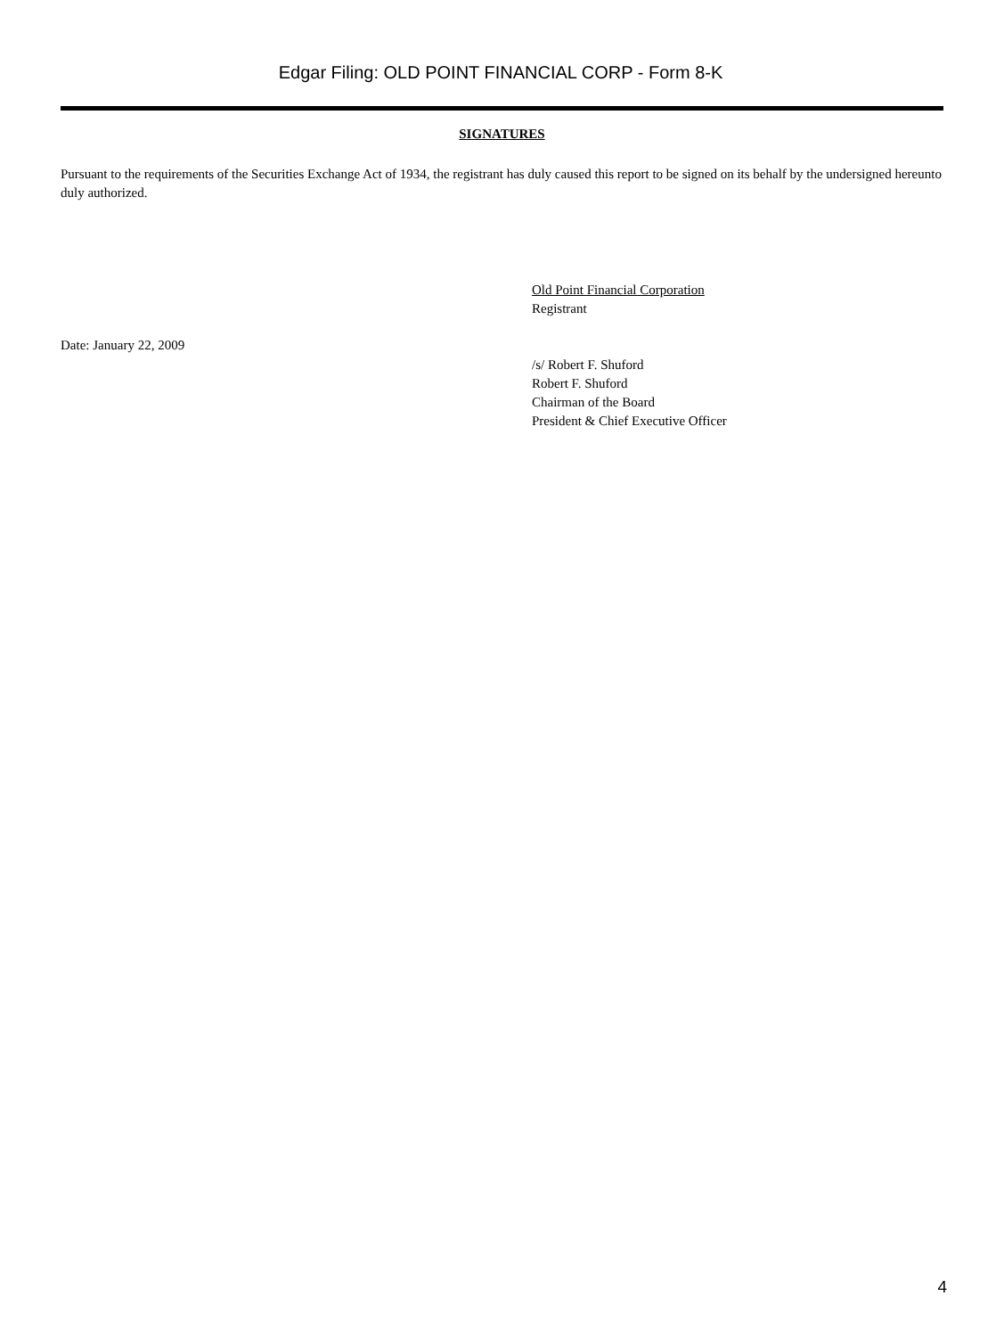Edgar Filing: OLD POINT FINANCIAL CORP - Form 8-K
SIGNATURES
Pursuant to the requirements of the Securities Exchange Act of 1934, the registrant has duly caused this report to be signed on its behalf by the undersigned hereunto duly authorized.
Old Point Financial Corporation
Registrant
Date: January 22, 2009
/s/ Robert F. Shuford
Robert F. Shuford
Chairman of the Board
President & Chief Executive Officer
4